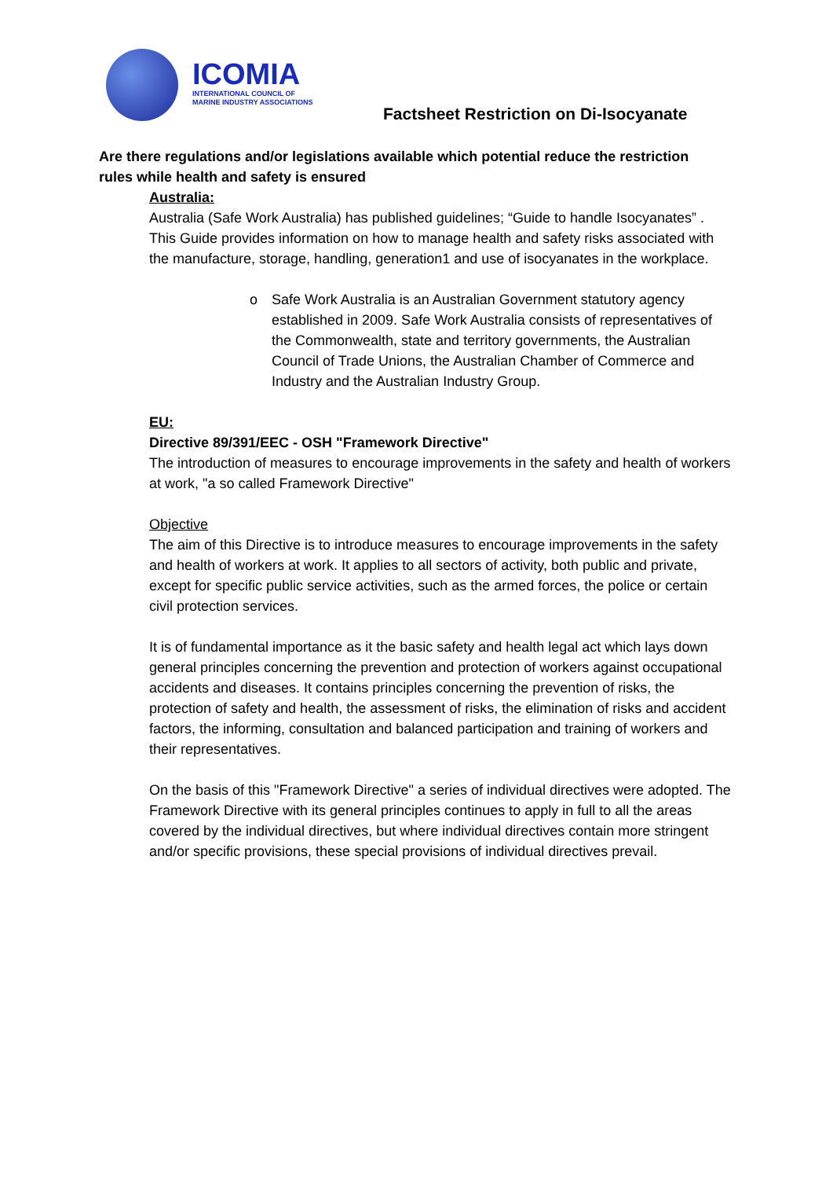ICOMIA
INTERNATIONAL COUNCIL OF
MARINE INDUSTRY ASSOCIATIONS
Factsheet Restriction on Di-Isocyanate
Are there regulations and/or legislations available which potential reduce the restriction rules while health and safety is ensured
Australia:
Australia (Safe Work Australia) has published guidelines; “Guide to handle Isocyanates” . This Guide provides information on how to manage health and safety risks associated with the manufacture, storage, handling, generation1 and use of isocyanates in the workplace.
o Safe Work Australia is an Australian Government statutory agency established in 2009. Safe Work Australia consists of representatives of the Commonwealth, state and territory governments, the Australian Council of Trade Unions, the Australian Chamber of Commerce and Industry and the Australian Industry Group.
EU:
Directive 89/391/EEC - OSH "Framework Directive"
The introduction of measures to encourage improvements in the safety and health of workers at work, "a so called Framework Directive"
Objective
The aim of this Directive is to introduce measures to encourage improvements in the safety and health of workers at work. It applies to all sectors of activity, both public and private, except for specific public service activities, such as the armed forces, the police or certain civil protection services.
It is of fundamental importance as it the basic safety and health legal act which lays down general principles concerning the prevention and protection of workers against occupational accidents and diseases. It contains principles concerning the prevention of risks, the protection of safety and health, the assessment of risks, the elimination of risks and accident factors, the informing, consultation and balanced participation and training of workers and their representatives.
On the basis of this "Framework Directive" a series of individual directives were adopted. The Framework Directive with its general principles continues to apply in full to all the areas covered by the individual directives, but where individual directives contain more stringent and/or specific provisions, these special provisions of individual directives prevail.